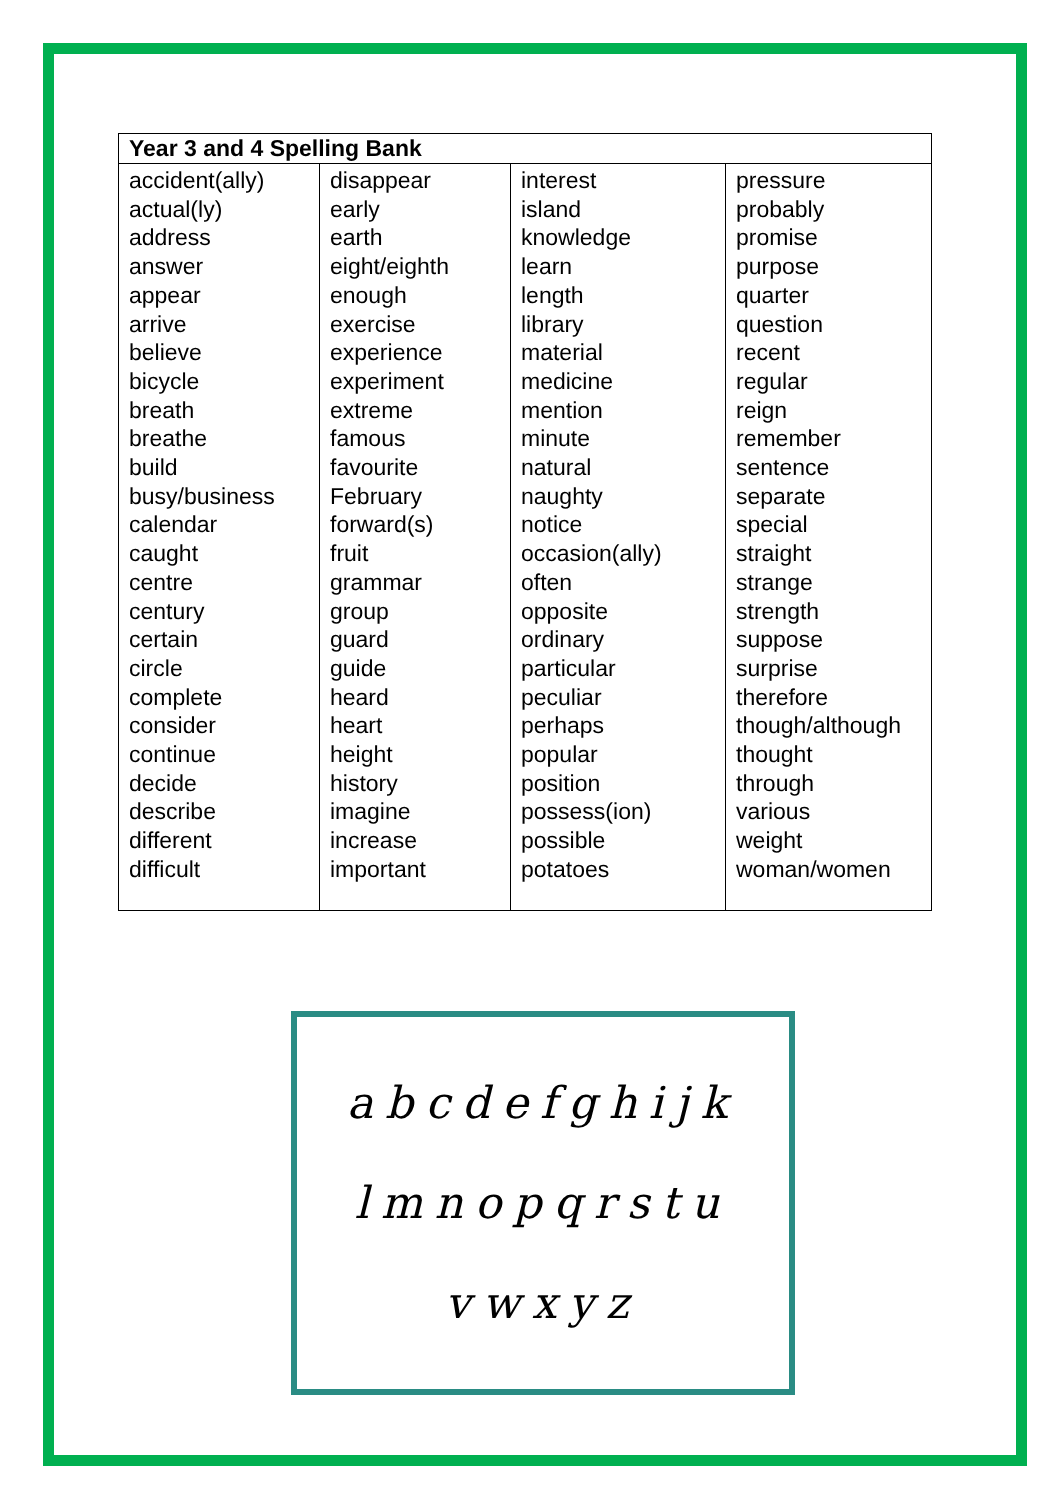| Year 3 and 4 Spelling Bank | | | |
| --- | --- | --- | --- |
| accident(ally) actual(ly) address answer appear arrive believe bicycle breath breathe build busy/business calendar caught centre century certain circle complete consider continue decide describe different difficult | disappear early earth eight/eighth enough exercise experience experiment extreme famous favourite February forward(s) fruit grammar group guard guide heard heart height history imagine increase important | interest island knowledge learn length library material medicine mention minute natural naughty notice occasion(ally) often opposite ordinary particular peculiar perhaps popular position possess(ion) possible potatoes | pressure probably promise purpose quarter question recent regular reign remember sentence separate special straight strange strength suppose surprise therefore though/although thought through various weight woman/women |
abcdefghijk
lmnopqrstu
vwxyz